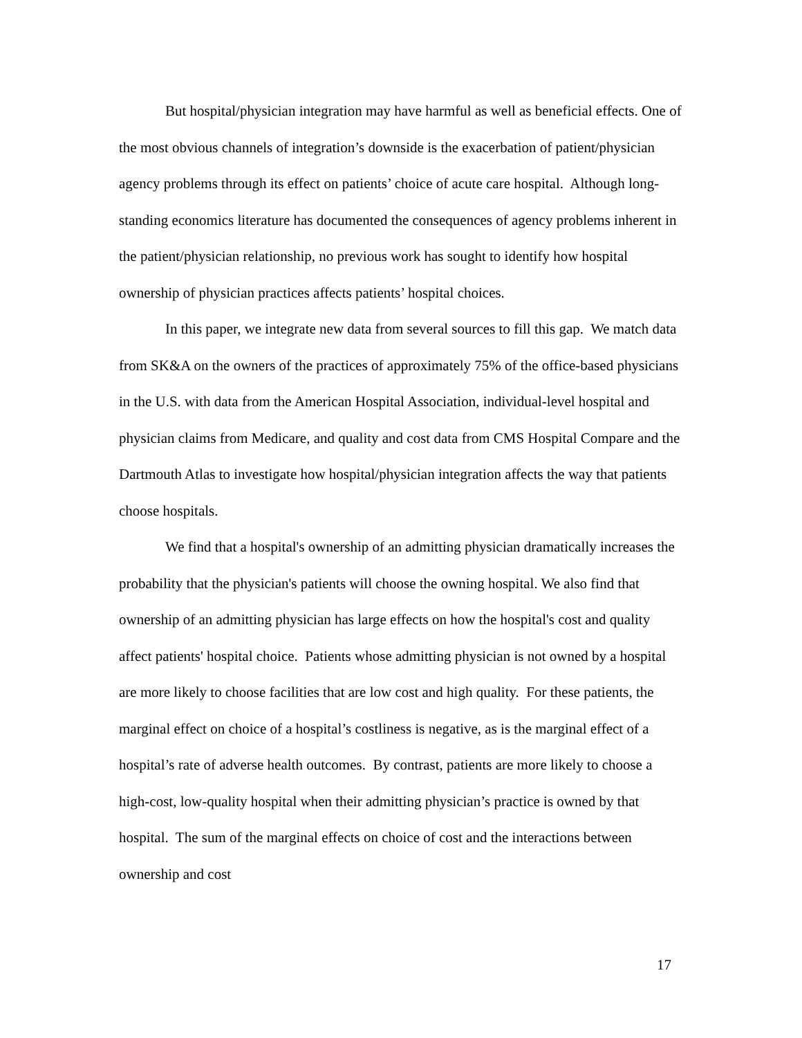But hospital/physician integration may have harmful as well as beneficial effects. One of the most obvious channels of integration’s downside is the exacerbation of patient/physician agency problems through its effect on patients’ choice of acute care hospital. Although long-standing economics literature has documented the consequences of agency problems inherent in the patient/physician relationship, no previous work has sought to identify how hospital ownership of physician practices affects patients’ hospital choices.
In this paper, we integrate new data from several sources to fill this gap. We match data from SK&A on the owners of the practices of approximately 75% of the office-based physicians in the U.S. with data from the American Hospital Association, individual-level hospital and physician claims from Medicare, and quality and cost data from CMS Hospital Compare and the Dartmouth Atlas to investigate how hospital/physician integration affects the way that patients choose hospitals.
We find that a hospital's ownership of an admitting physician dramatically increases the probability that the physician's patients will choose the owning hospital. We also find that ownership of an admitting physician has large effects on how the hospital's cost and quality affect patients' hospital choice. Patients whose admitting physician is not owned by a hospital are more likely to choose facilities that are low cost and high quality. For these patients, the marginal effect on choice of a hospital’s costliness is negative, as is the marginal effect of a hospital’s rate of adverse health outcomes. By contrast, patients are more likely to choose a high-cost, low-quality hospital when their admitting physician’s practice is owned by that hospital. The sum of the marginal effects on choice of cost and the interactions between ownership and cost
17